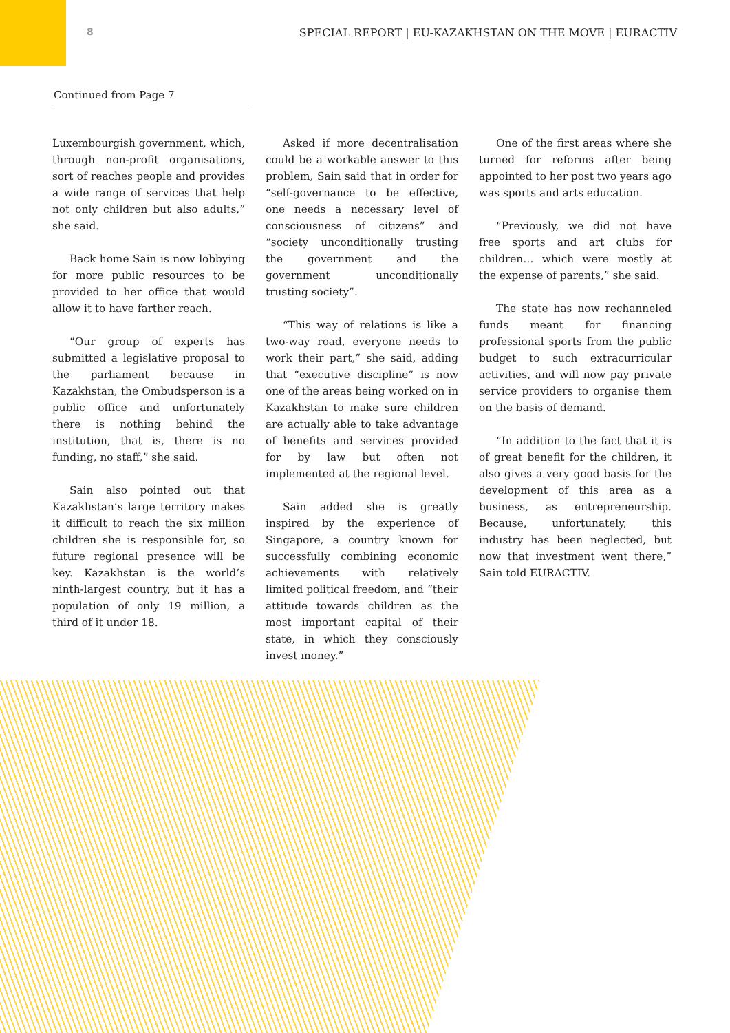8 SPECIAL REPORT | EU-KAZAKHSTAN ON THE MOVE | EURACTIV
Continued from Page 7
Luxembourgish government, which, through non-profit organisations, sort of reaches people and provides a wide range of services that help not only children but also adults,” she said.
Back home Sain is now lobbying for more public resources to be provided to her office that would allow it to have farther reach.
“Our group of experts has submitted a legislative proposal to the parliament because in Kazakhstan, the Ombudsperson is a public office and unfortunately there is nothing behind the institution, that is, there is no funding, no staff,” she said.
Sain also pointed out that Kazakhstan’s large territory makes it difficult to reach the six million children she is responsible for, so future regional presence will be key. Kazakhstan is the world’s ninth-largest country, but it has a population of only 19 million, a third of it under 18.
Asked if more decentralisation could be a workable answer to this problem, Sain said that in order for “self-governance to be effective, one needs a necessary level of consciousness of citizens” and “society unconditionally trusting the government and the government unconditionally trusting society”.
“This way of relations is like a two-way road, everyone needs to work their part,” she said, adding that “executive discipline” is now one of the areas being worked on in Kazakhstan to make sure children are actually able to take advantage of benefits and services provided for by law but often not implemented at the regional level.
Sain added she is greatly inspired by the experience of Singapore, a country known for successfully combining economic achievements with relatively limited political freedom, and “their attitude towards children as the most important capital of their state, in which they consciously invest money.”
One of the first areas where she turned for reforms after being appointed to her post two years ago was sports and arts education.
“Previously, we did not have free sports and art clubs for children… which were mostly at the expense of parents,” she said.
The state has now rechanneled funds meant for financing professional sports from the public budget to such extracurricular activities, and will now pay private service providers to organise them on the basis of demand.
“In addition to the fact that it is of great benefit for the children, it also gives a very good basis for the development of this area as a business, as entrepreneurship. Because, unfortunately, this industry has been neglected, but now that investment went there,” Sain told EURACTIV.